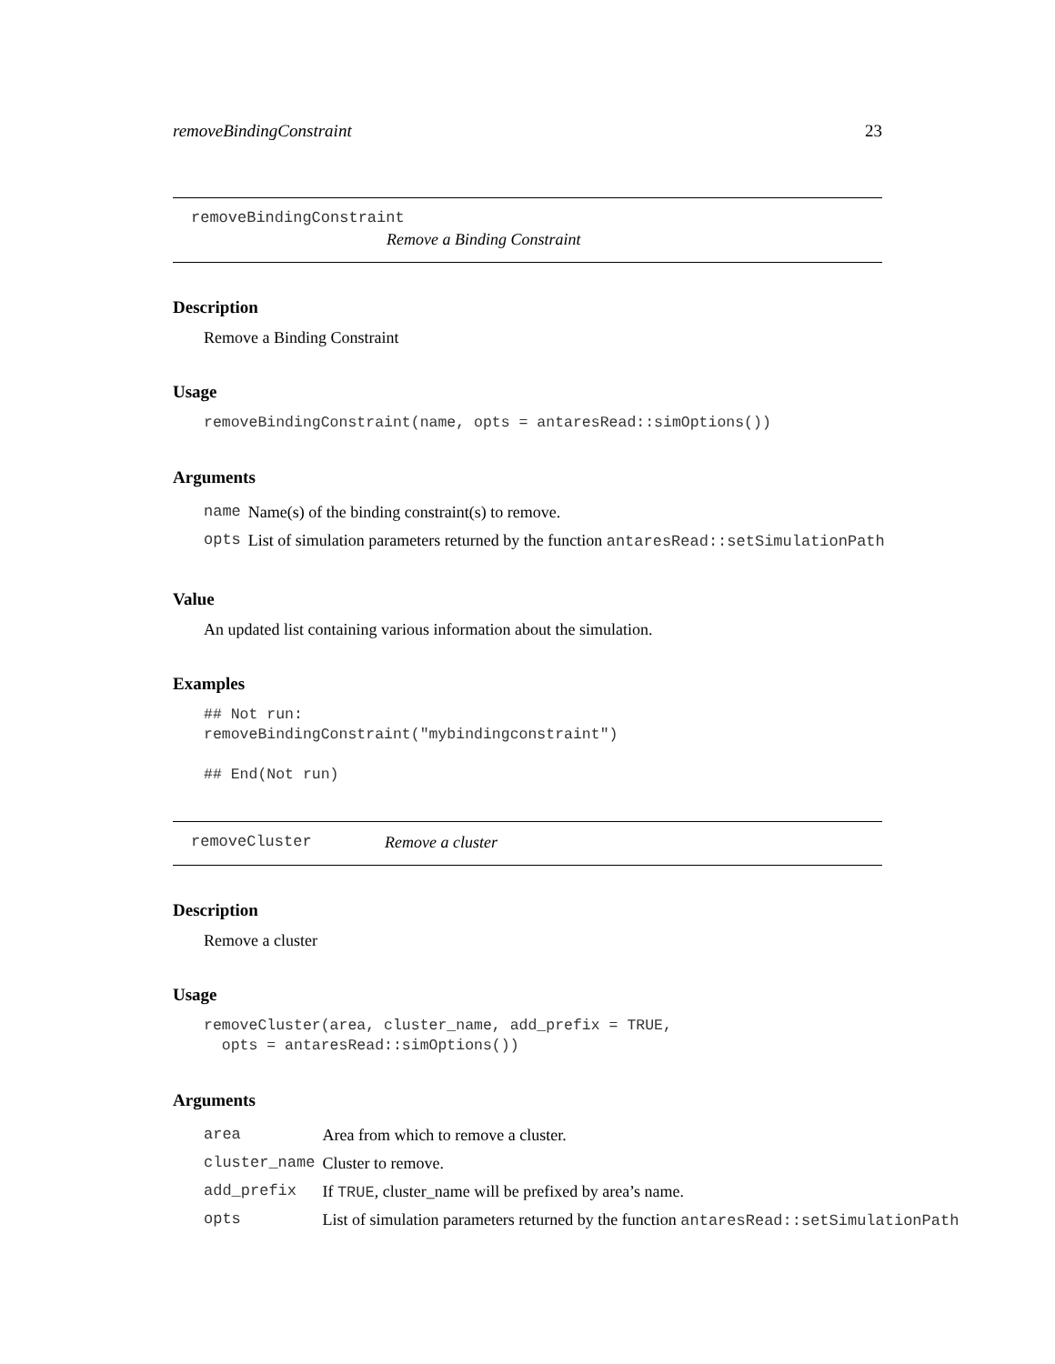removeBindingConstraint 23
removeBindingConstraint
Remove a Binding Constraint
Description
Remove a Binding Constraint
Usage
removeBindingConstraint(name, opts = antaresRead::simOptions())
Arguments
| name | Name(s) of the binding constraint(s) to remove. |
| opts | List of simulation parameters returned by the function antaresRead::setSimulationPath |
Value
An updated list containing various information about the simulation.
Examples
## Not run:
removeBindingConstraint("mybindingconstraint")

## End(Not run)
removeCluster Remove a cluster
Description
Remove a cluster
Usage
removeCluster(area, cluster_name, add_prefix = TRUE,
  opts = antaresRead::simOptions())
Arguments
| area | Area from which to remove a cluster. |
| cluster_name | Cluster to remove. |
| add_prefix | If TRUE , cluster_name will be prefixed by area’s name. |
| opts | List of simulation parameters returned by the function antaresRead::setSimulationPath |